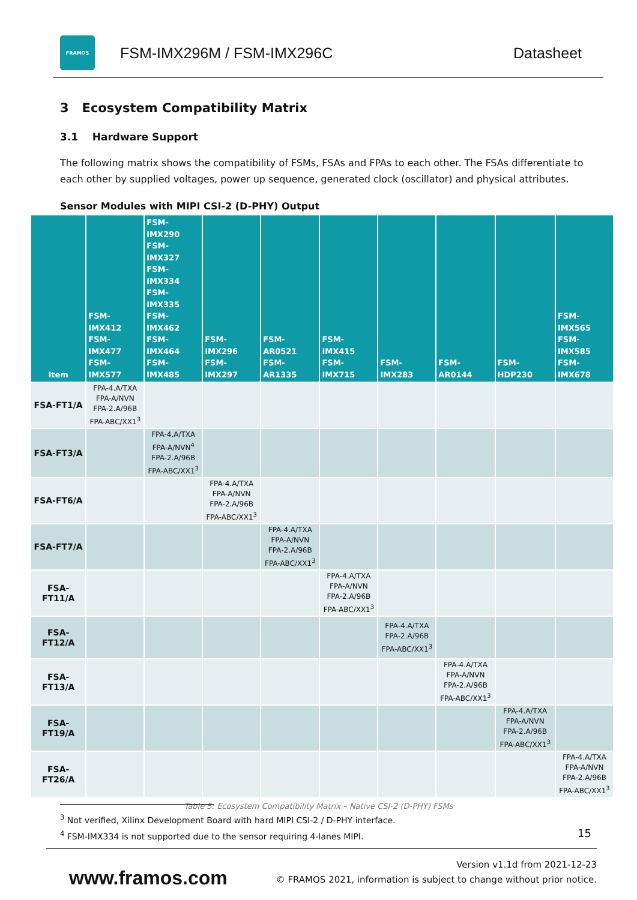FRAMOS
FSM-IMX296M / FSM-IMX296C Datasheet
3 Ecosystem Compatibility Matrix
3.1 Hardware Support
The following matrix shows the compatibility of FSMs, FSAs and FPAs to each other. The FSAs differentiate to each other by supplied voltages, power up sequence, generated clock (oscillator) and physical attributes.
Sensor Modules with MIPI CSI-2 (D-PHY) Output
| Item | FSM-IMX412 FSM-IMX477 FSM-IMX577 | FSM-IMX290 FSM-IMX327 FSM-IMX334 FSM-IMX335 FSM-IMX462 FSM-IMX464 FSM-IMX485 | FSM-IMX296 FSM-IMX297 | FSM-AR0521 FSM-AR1335 | FSM-IMX415 FSM-IMX715 | FSM-IMX283 | FSM-AR0144 | FSM-HDP230 | FSM-IMX565 FSM-IMX585 FSM-IMX678 |
| --- | --- | --- | --- | --- | --- | --- | --- | --- | --- |
| FSA-FT1/A | FPA-4.A/TXA FPA-A/NVN FPA-2.A/96B FPA-ABC/XX1<sup>3</sup> | | | | | | | | |
| FSA-FT3/A | | FPA-4.A/TXA FPA-A/NVN<sup>4</sup> FPA-2.A/96B FPA-ABC/XX1<sup>3</sup> | | | | | | | |
| FSA-FT6/A | | | FPA-4.A/TXA FPA-A/NVN FPA-2.A/96B FPA-ABC/XX1<sup>3</sup> | | | | | | |
| FSA-FT7/A | | | | FPA-4.A/TXA FPA-A/NVN FPA-2.A/96B FPA-ABC/XX1<sup>3</sup> | | | | | |
| FSA-FT11/A | | | | | FPA-4.A/TXA FPA-A/NVN FPA-2.A/96B FPA-ABC/XX1<sup>3</sup> | | | | |
| FSA-FT12/A | | | | | | FPA-4.A/TXA FPA-2.A/96B FPA-ABC/XX1<sup>3</sup> | | | |
| FSA-FT13/A | | | | | | | FPA-4.A/TXA FPA-A/NVN FPA-2.A/96B FPA-ABC/XX1<sup>3</sup> | | |
| FSA-FT19/A | | | | | | | | FPA-4.A/TXA FPA-A/NVN FPA-2.A/96B FPA-ABC/XX1<sup>3</sup> | |
| FSA-FT26/A | | | | | | | | | FPA-4.A/TXA FPA-A/NVN FPA-2.A/96B FPA-ABC/XX1<sup>3</sup> |
Table 5: Ecosystem Compatibility Matrix – Native CSI-2 (D-PHY) FSMs
<sup>3</sup> Not verified, Xilinx Development Board with hard MIPI CSI-2 / D-PHY interface.
<sup>4</sup> FSM-IMX334 is not supported due to the sensor requiring 4-lanes MIPI.
15
www.framos.com
Version v1.1d from 2021-12-23
© FRAMOS 2021, information is subject to change without prior notice.